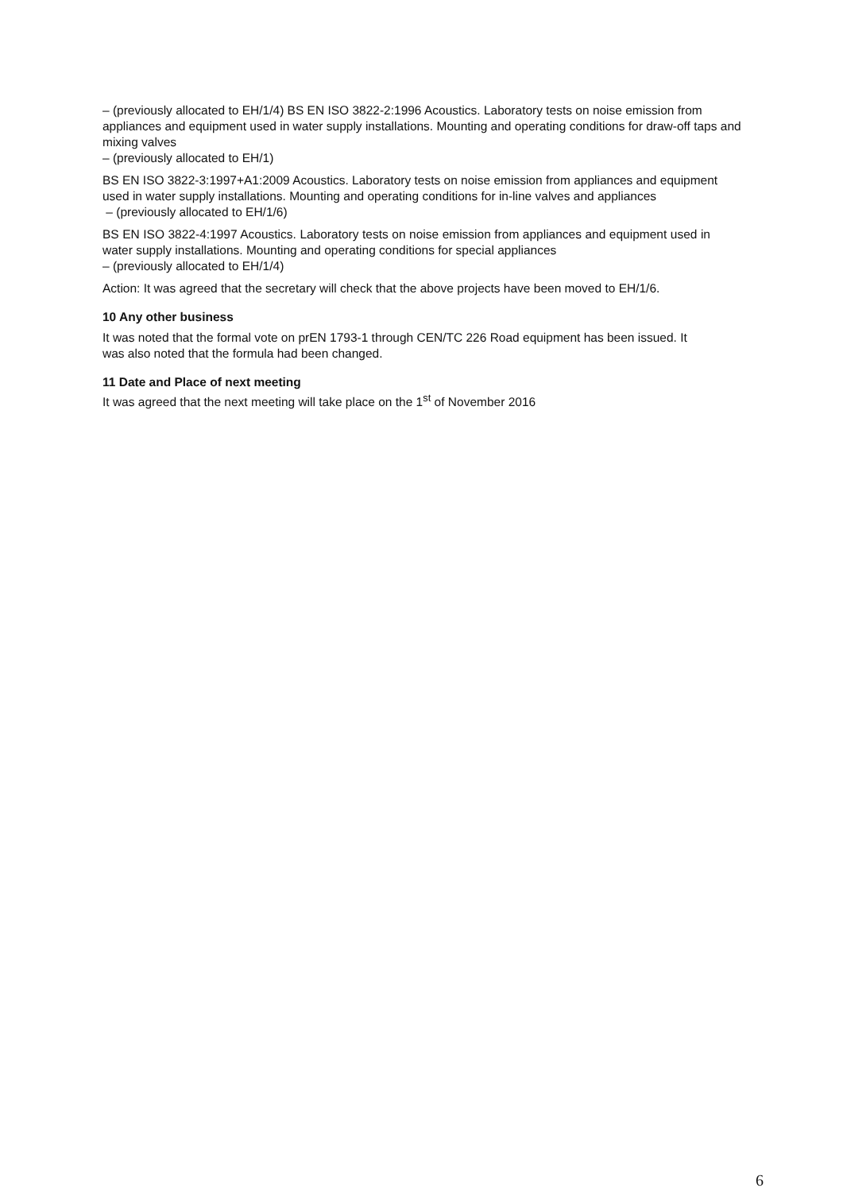– (previously allocated to EH/1/4) BS EN ISO 3822-2:1996 Acoustics. Laboratory tests on noise emission from appliances and equipment used in water supply installations. Mounting and operating conditions for draw-off taps and mixing valves
– (previously allocated to EH/1)
BS EN ISO 3822-3:1997+A1:2009 Acoustics. Laboratory tests on noise emission from appliances and equipment used in water supply installations. Mounting and operating conditions for in-line valves and appliances
– (previously allocated to EH/1/6)
BS EN ISO 3822-4:1997 Acoustics. Laboratory tests on noise emission from appliances and equipment used in water supply installations. Mounting and operating conditions for special appliances
– (previously allocated to EH/1/4)
Action: It was agreed that the secretary will check that the above projects have been moved to EH/1/6.
10 Any other business
It was noted that the formal vote on prEN 1793-1 through CEN/TC 226 Road equipment has been issued. It was also noted that the formula had been changed.
11 Date and Place of next meeting
It was agreed that the next meeting will take place on the 1<sup>st</sup> of November 2016
6